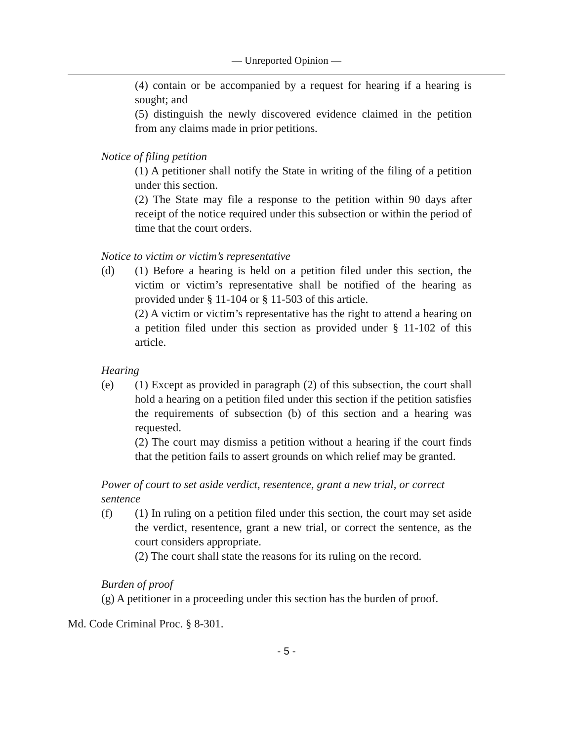— Unreported Opinion —
(4) contain or be accompanied by a request for hearing if a hearing is sought; and
(5) distinguish the newly discovered evidence claimed in the petition from any claims made in prior petitions.
Notice of filing petition
(1) A petitioner shall notify the State in writing of the filing of a petition under this section.
(2) The State may file a response to the petition within 90 days after receipt of the notice required under this subsection or within the period of time that the court orders.
Notice to victim or victim’s representative
(d) (1) Before a hearing is held on a petition filed under this section, the victim or victim’s representative shall be notified of the hearing as provided under § 11-104 or § 11-503 of this article.
(2) A victim or victim’s representative has the right to attend a hearing on a petition filed under this section as provided under § 11-102 of this article.
Hearing
(e) (1) Except as provided in paragraph (2) of this subsection, the court shall hold a hearing on a petition filed under this section if the petition satisfies the requirements of subsection (b) of this section and a hearing was requested.
(2) The court may dismiss a petition without a hearing if the court finds that the petition fails to assert grounds on which relief may be granted.
Power of court to set aside verdict, resentence, grant a new trial, or correct sentence
(f) (1) In ruling on a petition filed under this section, the court may set aside the verdict, resentence, grant a new trial, or correct the sentence, as the court considers appropriate.
(2) The court shall state the reasons for its ruling on the record.
Burden of proof
(g) A petitioner in a proceeding under this section has the burden of proof.
Md. Code Criminal Proc. § 8-301.
- 5 -